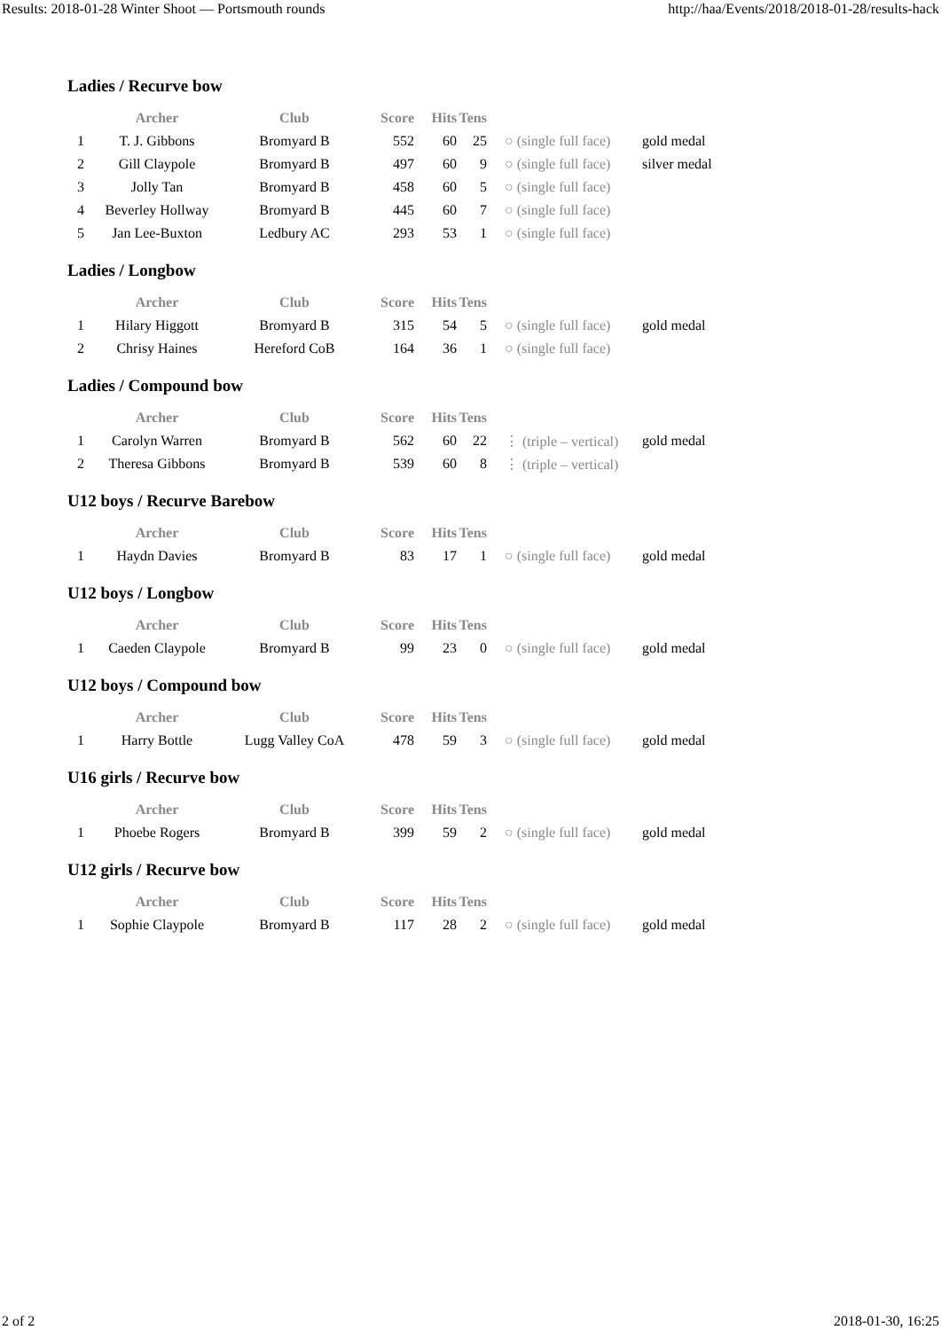Results: 2018-01-28 Winter Shoot — Portsmouth rounds http://haa/Events/2018/2018-01-28/results-hack
Ladies / Recurve bow
| | Archer | Club | Score | Hits | Tens | | |
| --- | --- | --- | --- | --- | --- | --- | --- |
| 1 | T. J. Gibbons | Bromyard B | 552 | 60 | 25 | ○ (single full face) | gold medal |
| 2 | Gill Claypole | Bromyard B | 497 | 60 | 9 | ○ (single full face) | silver medal |
| 3 | Jolly Tan | Bromyard B | 458 | 60 | 5 | ○ (single full face) | |
| 4 | Beverley Hollway | Bromyard B | 445 | 60 | 7 | ○ (single full face) | |
| 5 | Jan Lee-Buxton | Ledbury AC | 293 | 53 | 1 | ○ (single full face) | |
Ladies / Longbow
| | Archer | Club | Score | Hits | Tens | | |
| --- | --- | --- | --- | --- | --- | --- | --- |
| 1 | Hilary Higgott | Bromyard B | 315 | 54 | 5 | ○ (single full face) | gold medal |
| 2 | Chrisy Haines | Hereford CoB | 164 | 36 | 1 | ○ (single full face) | |
Ladies / Compound bow
| | Archer | Club | Score | Hits | Tens | | |
| --- | --- | --- | --- | --- | --- | --- | --- |
| 1 | Carolyn Warren | Bromyard B | 562 | 60 | 22 | ⋮ (triple – vertical) | gold medal |
| 2 | Theresa Gibbons | Bromyard B | 539 | 60 | 8 | ⋮ (triple – vertical) | |
U12 boys / Recurve Barebow
| | Archer | Club | Score | Hits | Tens | | |
| --- | --- | --- | --- | --- | --- | --- | --- |
| 1 | Haydn Davies | Bromyard B | 83 | 17 | 1 | ○ (single full face) | gold medal |
U12 boys / Longbow
| | Archer | Club | Score | Hits | Tens | | |
| --- | --- | --- | --- | --- | --- | --- | --- |
| 1 | Caeden Claypole | Bromyard B | 99 | 23 | 0 | ○ (single full face) | gold medal |
U12 boys / Compound bow
| | Archer | Club | Score | Hits | Tens | | |
| --- | --- | --- | --- | --- | --- | --- | --- |
| 1 | Harry Bottle | Lugg Valley CoA | 478 | 59 | 3 | ○ (single full face) | gold medal |
U16 girls / Recurve bow
| | Archer | Club | Score | Hits | Tens | | |
| --- | --- | --- | --- | --- | --- | --- | --- |
| 1 | Phoebe Rogers | Bromyard B | 399 | 59 | 2 | ○ (single full face) | gold medal |
U12 girls / Recurve bow
| | Archer | Club | Score | Hits | Tens | | |
| --- | --- | --- | --- | --- | --- | --- | --- |
| 1 | Sophie Claypole | Bromyard B | 117 | 28 | 2 | ○ (single full face) | gold medal |
2 of 2 2018-01-30, 16:25